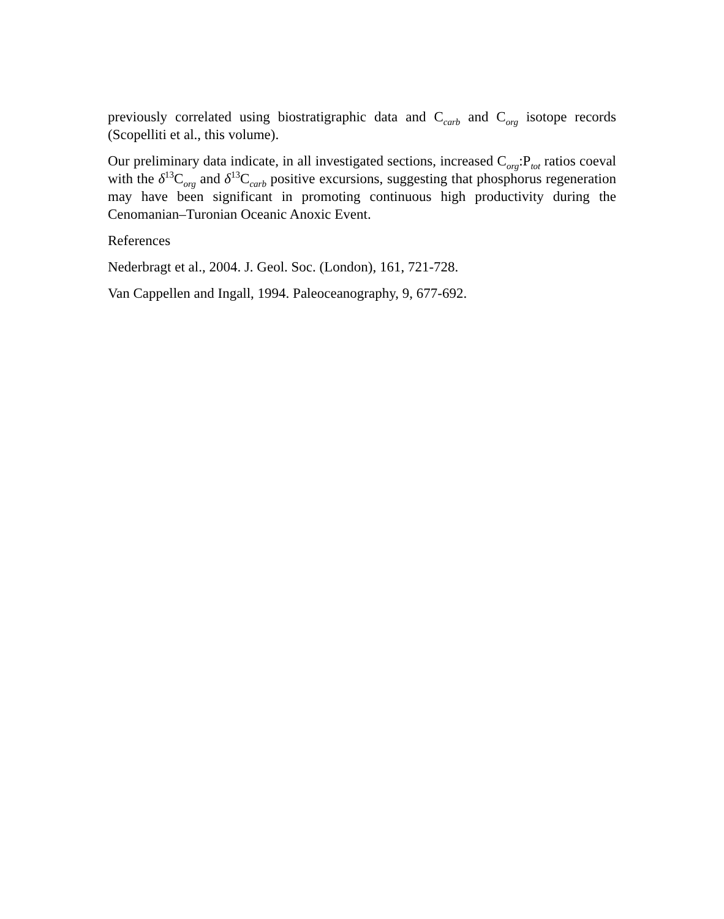previously correlated using biostratigraphic data and C<sub>carb</sub> and C<sub>org</sub> isotope records (Scopelliti et al., this volume).
Our preliminary data indicate, in all investigated sections, increased C<sub>org</sub>:P<sub>tot</sub> ratios coeval with the δ<sup>13</sup>C<sub>org</sub> and δ<sup>13</sup>C<sub>carb</sub> positive excursions, suggesting that phosphorus regeneration may have been significant in promoting continuous high productivity during the Cenomanian–Turonian Oceanic Anoxic Event.
References
Nederbragt et al., 2004. J. Geol. Soc. (London), 161, 721-728.
Van Cappellen and Ingall, 1994. Paleoceanography, 9, 677-692.